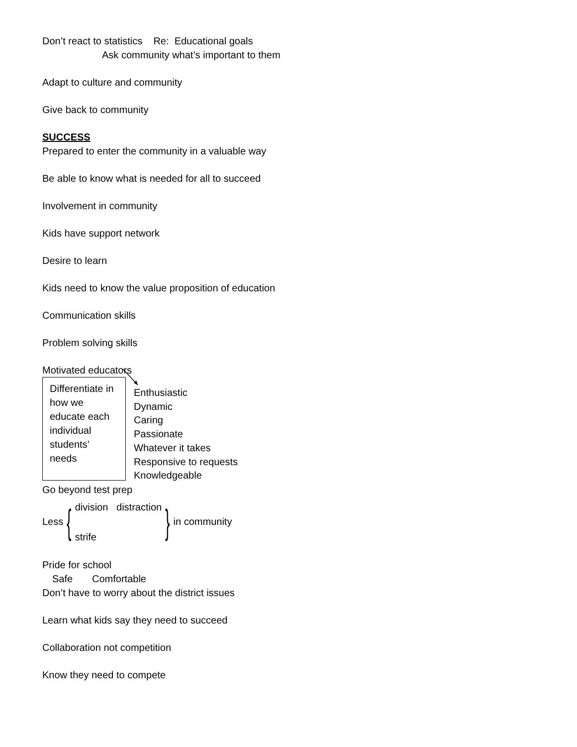Don’t react to statistics Re: Educational goals
Ask community what’s important to them
Adapt to culture and community
Give back to community
SUCCESS
Prepared to enter the community in a valuable way
Be able to know what is needed for all to succeed
Involvement in community
Kids have support network
Desire to learn
Kids need to know the value proposition of education
Communication skills
Problem solving skills
Motivated educators
Differentiate in how we educate each individual students’ needs
Enthusiastic
Dynamic
Caring
Passionate
Whatever it takes
Responsive to requests
Knowledgeable
Go beyond test prep
Less {
division distraction
strife
} in community
Pride for school
Safe Comfortable
Don’t have to worry about the district issues
Learn what kids say they need to succeed
Collaboration not competition
Know they need to compete